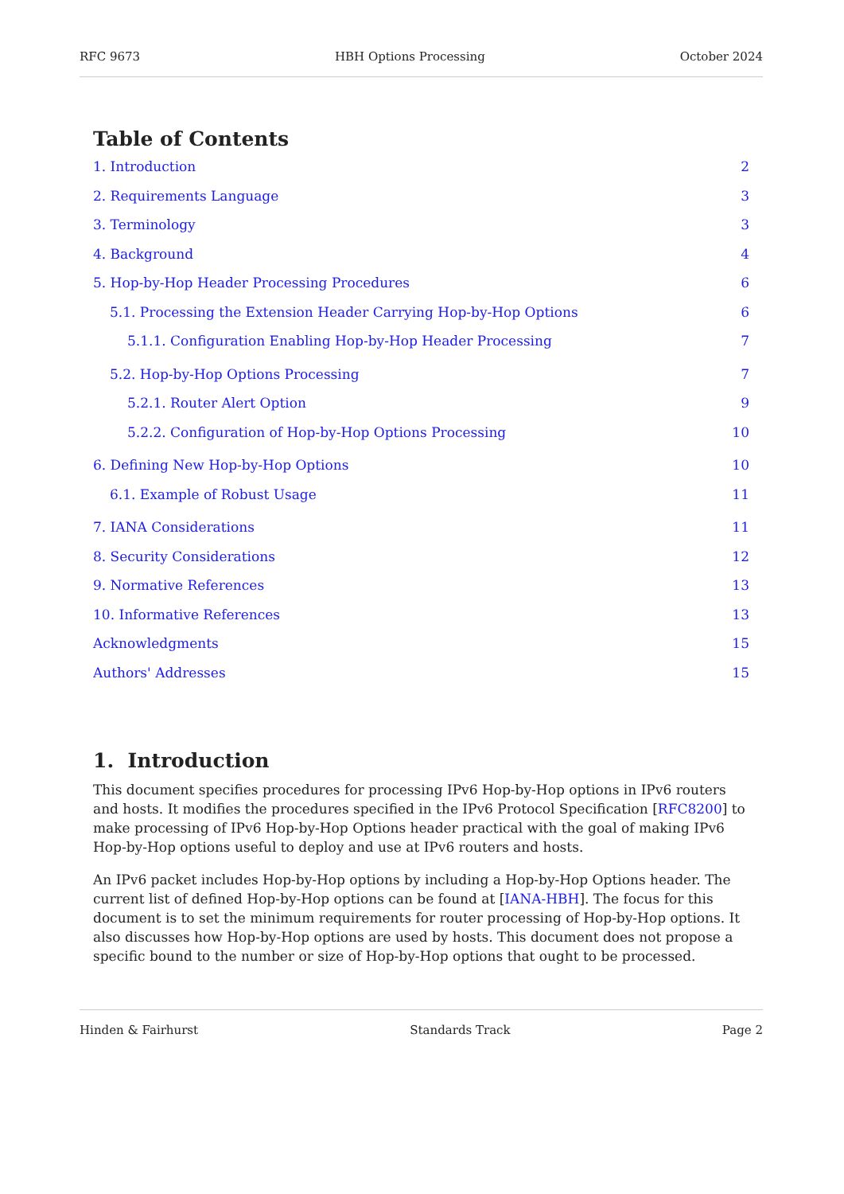RFC 9673 HBH Options Processing October 2024
Table of Contents
1. Introduction 2
2. Requirements Language 3
3. Terminology 3
4. Background 4
5. Hop-by-Hop Header Processing Procedures 6
5.1. Processing the Extension Header Carrying Hop-by-Hop Options 6
5.1.1. Configuration Enabling Hop-by-Hop Header Processing 7
5.2. Hop-by-Hop Options Processing 7
5.2.1. Router Alert Option 9
5.2.2. Configuration of Hop-by-Hop Options Processing 10
6. Defining New Hop-by-Hop Options 10
6.1. Example of Robust Usage 11
7. IANA Considerations 11
8. Security Considerations 12
9. Normative References 13
10. Informative References 13
Acknowledgments 15
Authors' Addresses 15
1. Introduction
This document specifies procedures for processing IPv6 Hop-by-Hop options in IPv6 routers and hosts. It modifies the procedures specified in the IPv6 Protocol Specification [RFC8200] to make processing of IPv6 Hop-by-Hop Options header practical with the goal of making IPv6 Hop-by-Hop options useful to deploy and use at IPv6 routers and hosts.
An IPv6 packet includes Hop-by-Hop options by including a Hop-by-Hop Options header. The current list of defined Hop-by-Hop options can be found at [IANA-HBH]. The focus for this document is to set the minimum requirements for router processing of Hop-by-Hop options. It also discusses how Hop-by-Hop options are used by hosts. This document does not propose a specific bound to the number or size of Hop-by-Hop options that ought to be processed.
Hinden & Fairhurst Standards Track Page 2